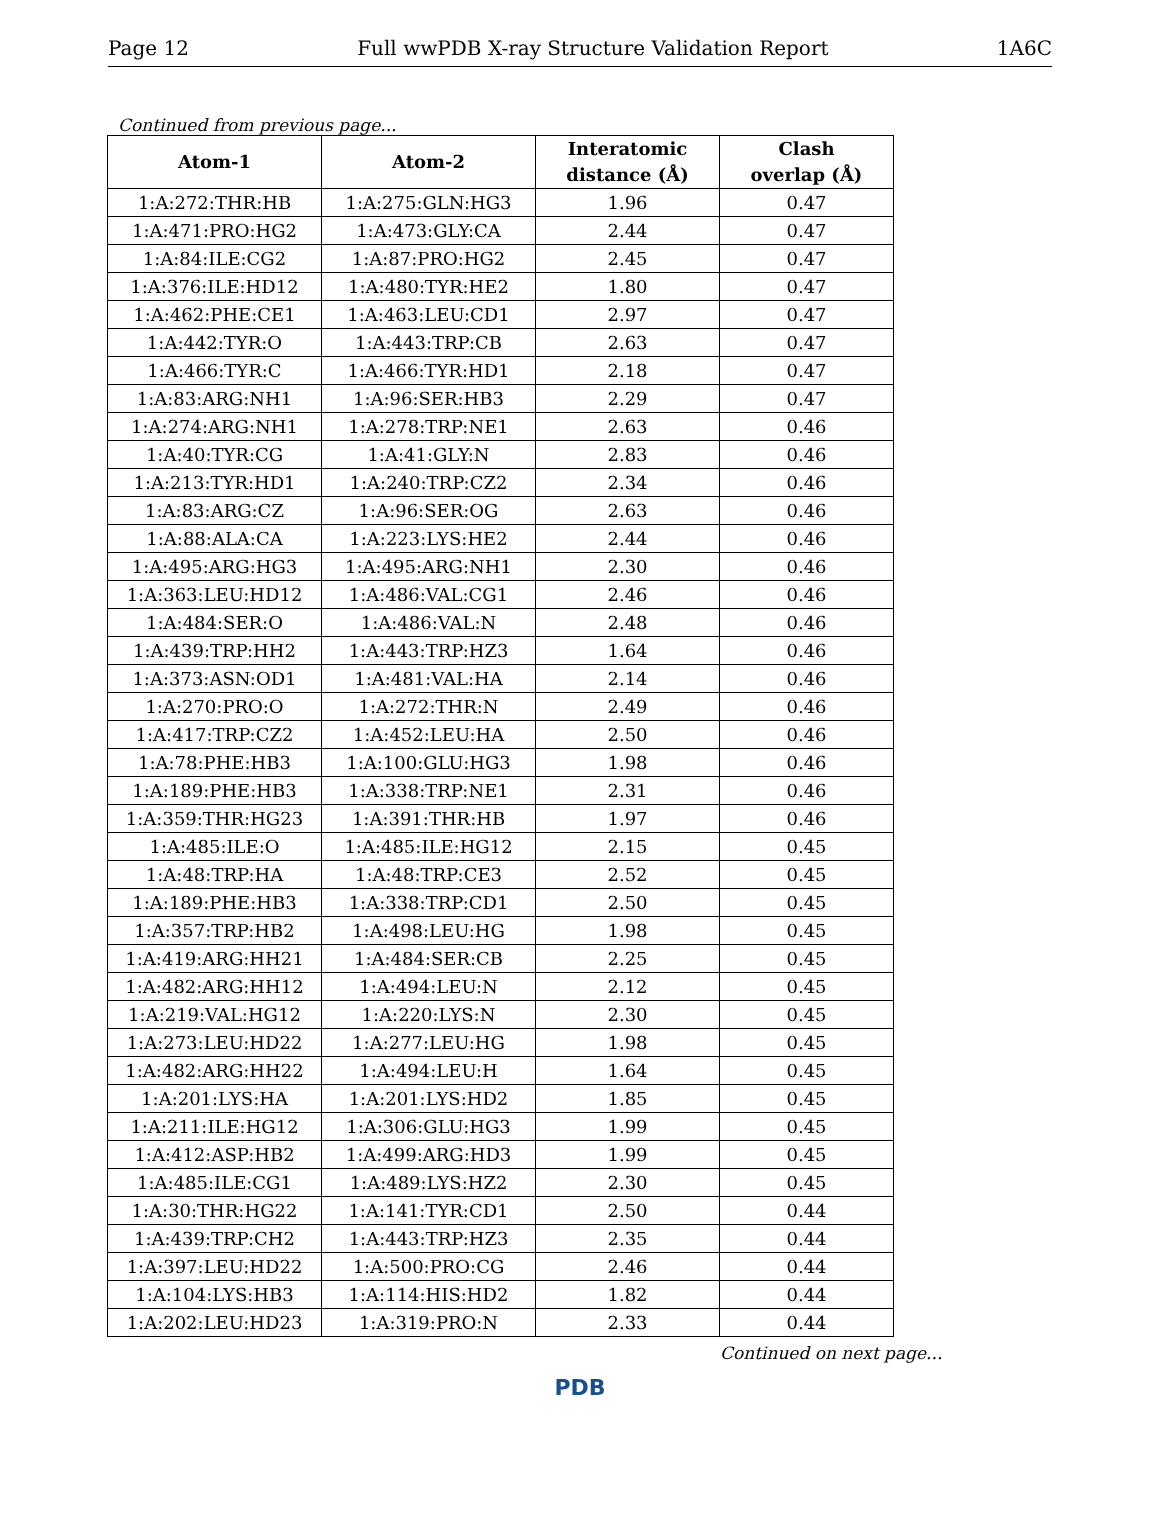Page 12 Full wwPDB X-ray Structure Validation Report 1A6C
Continued from previous page...
| Atom-1 | Atom-2 | Interatomic distance (Å) | Clash overlap (Å) |
| --- | --- | --- | --- |
| 1:A:272:THR:HB | 1:A:275:GLN:HG3 | 1.96 | 0.47 |
| 1:A:471:PRO:HG2 | 1:A:473:GLY:CA | 2.44 | 0.47 |
| 1:A:84:ILE:CG2 | 1:A:87:PRO:HG2 | 2.45 | 0.47 |
| 1:A:376:ILE:HD12 | 1:A:480:TYR:HE2 | 1.80 | 0.47 |
| 1:A:462:PHE:CE1 | 1:A:463:LEU:CD1 | 2.97 | 0.47 |
| 1:A:442:TYR:O | 1:A:443:TRP:CB | 2.63 | 0.47 |
| 1:A:466:TYR:C | 1:A:466:TYR:HD1 | 2.18 | 0.47 |
| 1:A:83:ARG:NH1 | 1:A:96:SER:HB3 | 2.29 | 0.47 |
| 1:A:274:ARG:NH1 | 1:A:278:TRP:NE1 | 2.63 | 0.46 |
| 1:A:40:TYR:CG | 1:A:41:GLY:N | 2.83 | 0.46 |
| 1:A:213:TYR:HD1 | 1:A:240:TRP:CZ2 | 2.34 | 0.46 |
| 1:A:83:ARG:CZ | 1:A:96:SER:OG | 2.63 | 0.46 |
| 1:A:88:ALA:CA | 1:A:223:LYS:HE2 | 2.44 | 0.46 |
| 1:A:495:ARG:HG3 | 1:A:495:ARG:NH1 | 2.30 | 0.46 |
| 1:A:363:LEU:HD12 | 1:A:486:VAL:CG1 | 2.46 | 0.46 |
| 1:A:484:SER:O | 1:A:486:VAL:N | 2.48 | 0.46 |
| 1:A:439:TRP:HH2 | 1:A:443:TRP:HZ3 | 1.64 | 0.46 |
| 1:A:373:ASN:OD1 | 1:A:481:VAL:HA | 2.14 | 0.46 |
| 1:A:270:PRO:O | 1:A:272:THR:N | 2.49 | 0.46 |
| 1:A:417:TRP:CZ2 | 1:A:452:LEU:HA | 2.50 | 0.46 |
| 1:A:78:PHE:HB3 | 1:A:100:GLU:HG3 | 1.98 | 0.46 |
| 1:A:189:PHE:HB3 | 1:A:338:TRP:NE1 | 2.31 | 0.46 |
| 1:A:359:THR:HG23 | 1:A:391:THR:HB | 1.97 | 0.46 |
| 1:A:485:ILE:O | 1:A:485:ILE:HG12 | 2.15 | 0.45 |
| 1:A:48:TRP:HA | 1:A:48:TRP:CE3 | 2.52 | 0.45 |
| 1:A:189:PHE:HB3 | 1:A:338:TRP:CD1 | 2.50 | 0.45 |
| 1:A:357:TRP:HB2 | 1:A:498:LEU:HG | 1.98 | 0.45 |
| 1:A:419:ARG:HH21 | 1:A:484:SER:CB | 2.25 | 0.45 |
| 1:A:482:ARG:HH12 | 1:A:494:LEU:N | 2.12 | 0.45 |
| 1:A:219:VAL:HG12 | 1:A:220:LYS:N | 2.30 | 0.45 |
| 1:A:273:LEU:HD22 | 1:A:277:LEU:HG | 1.98 | 0.45 |
| 1:A:482:ARG:HH22 | 1:A:494:LEU:H | 1.64 | 0.45 |
| 1:A:201:LYS:HA | 1:A:201:LYS:HD2 | 1.85 | 0.45 |
| 1:A:211:ILE:HG12 | 1:A:306:GLU:HG3 | 1.99 | 0.45 |
| 1:A:412:ASP:HB2 | 1:A:499:ARG:HD3 | 1.99 | 0.45 |
| 1:A:485:ILE:CG1 | 1:A:489:LYS:HZ2 | 2.30 | 0.45 |
| 1:A:30:THR:HG22 | 1:A:141:TYR:CD1 | 2.50 | 0.44 |
| 1:A:439:TRP:CH2 | 1:A:443:TRP:HZ3 | 2.35 | 0.44 |
| 1:A:397:LEU:HD22 | 1:A:500:PRO:CG | 2.46 | 0.44 |
| 1:A:104:LYS:HB3 | 1:A:114:HIS:HD2 | 1.82 | 0.44 |
| 1:A:202:LEU:HD23 | 1:A:319:PRO:N | 2.33 | 0.44 |
Continued on next page...
PDB